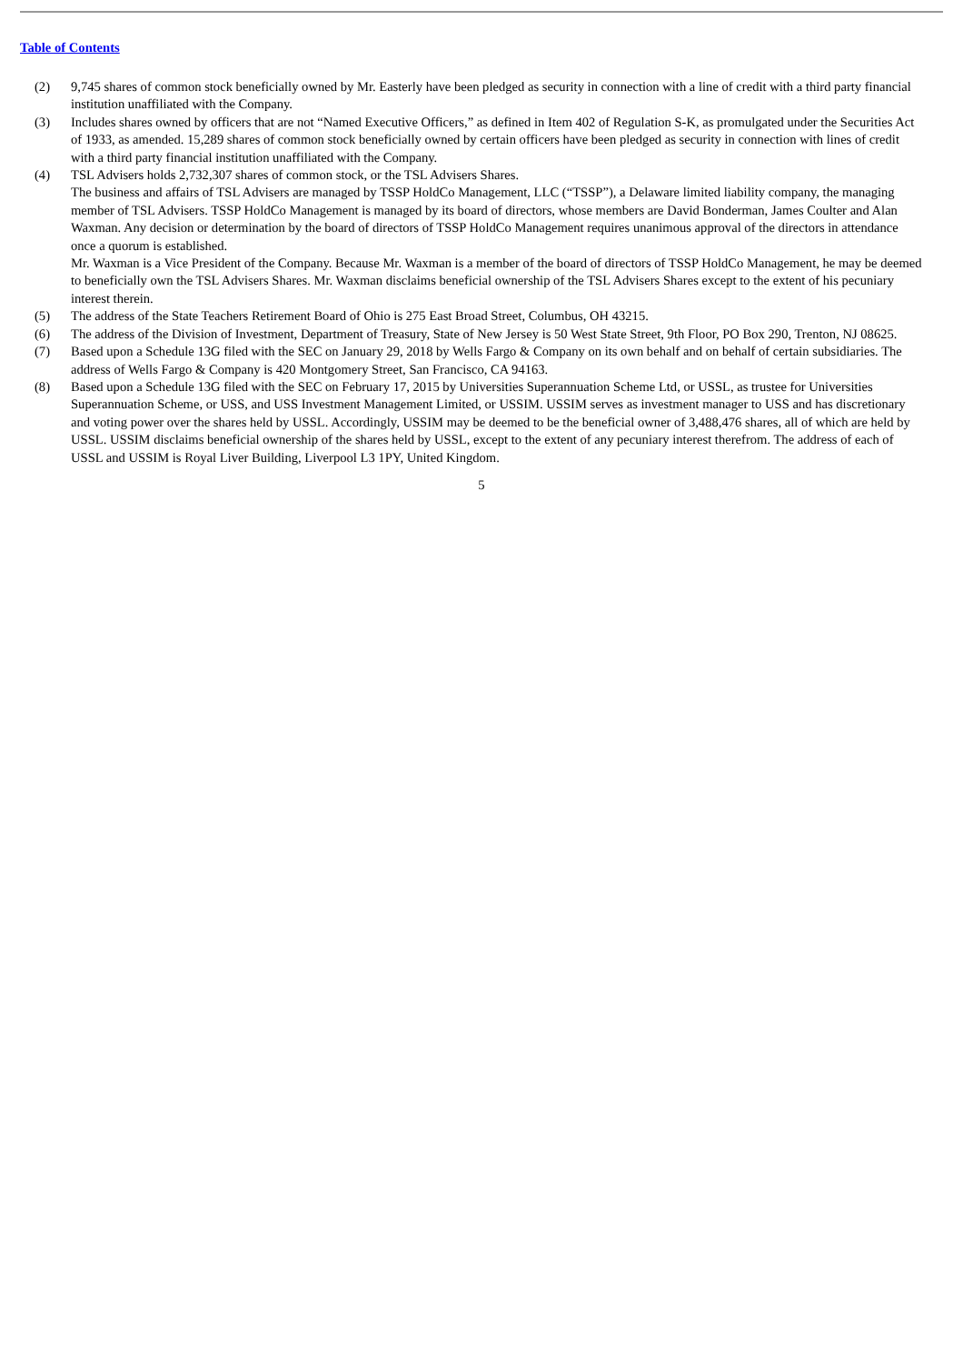Table of Contents
(2) 9,745 shares of common stock beneficially owned by Mr. Easterly have been pledged as security in connection with a line of credit with a third party financial institution unaffiliated with the Company.
(3) Includes shares owned by officers that are not “Named Executive Officers,” as defined in Item 402 of Regulation S-K, as promulgated under the Securities Act of 1933, as amended. 15,289 shares of common stock beneficially owned by certain officers have been pledged as security in connection with lines of credit with a third party financial institution unaffiliated with the Company.
(4) TSL Advisers holds 2,732,307 shares of common stock, or the TSL Advisers Shares.
The business and affairs of TSL Advisers are managed by TSSP HoldCo Management, LLC (“TSSP”), a Delaware limited liability company, the managing member of TSL Advisers. TSSP HoldCo Management is managed by its board of directors, whose members are David Bonderman, James Coulter and Alan Waxman. Any decision or determination by the board of directors of TSSP HoldCo Management requires unanimous approval of the directors in attendance once a quorum is established.
Mr. Waxman is a Vice President of the Company. Because Mr. Waxman is a member of the board of directors of TSSP HoldCo Management, he may be deemed to beneficially own the TSL Advisers Shares. Mr. Waxman disclaims beneficial ownership of the TSL Advisers Shares except to the extent of his pecuniary interest therein.
(5) The address of the State Teachers Retirement Board of Ohio is 275 East Broad Street, Columbus, OH 43215.
(6) The address of the Division of Investment, Department of Treasury, State of New Jersey is 50 West State Street, 9th Floor, PO Box 290, Trenton, NJ 08625.
(7) Based upon a Schedule 13G filed with the SEC on January 29, 2018 by Wells Fargo & Company on its own behalf and on behalf of certain subsidiaries. The address of Wells Fargo & Company is 420 Montgomery Street, San Francisco, CA 94163.
(8) Based upon a Schedule 13G filed with the SEC on February 17, 2015 by Universities Superannuation Scheme Ltd, or USSL, as trustee for Universities Superannuation Scheme, or USS, and USS Investment Management Limited, or USSIM. USSIM serves as investment manager to USS and has discretionary and voting power over the shares held by USSL. Accordingly, USSIM may be deemed to be the beneficial owner of 3,488,476 shares, all of which are held by USSL. USSIM disclaims beneficial ownership of the shares held by USSL, except to the extent of any pecuniary interest therefrom. The address of each of USSL and USSIM is Royal Liver Building, Liverpool L3 1PY, United Kingdom.
5